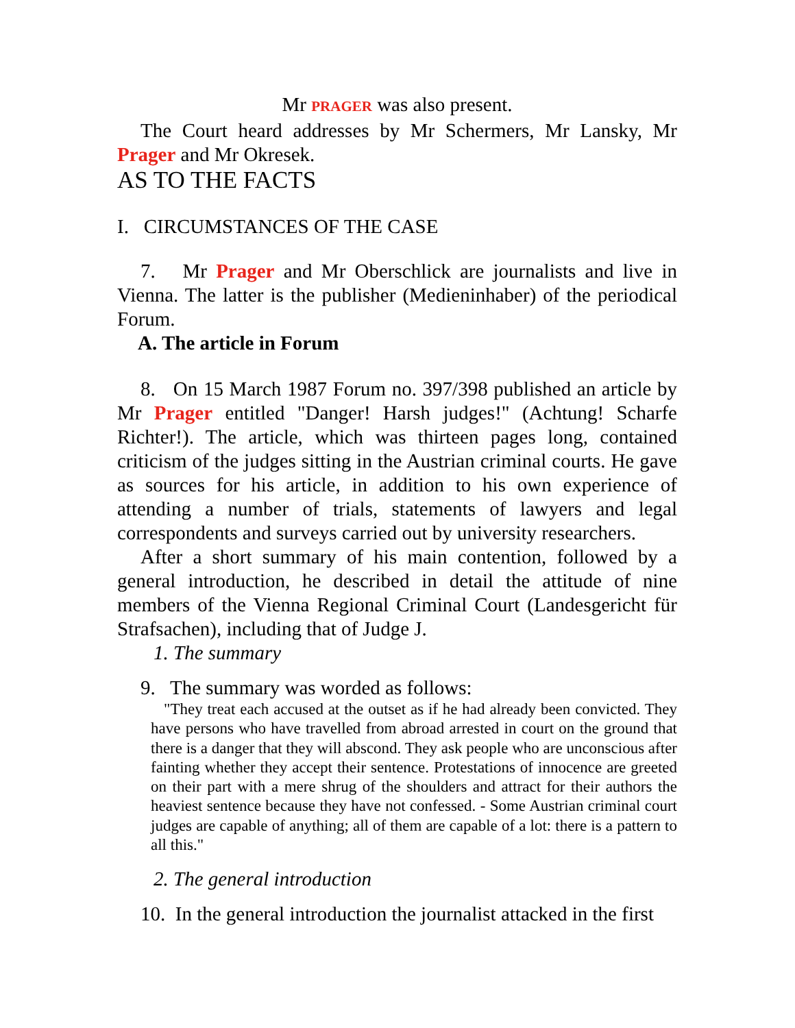Mr PRAGER was also present.
The Court heard addresses by Mr Schermers, Mr Lansky, Mr Prager and Mr Okresek.
AS TO THE FACTS
I. CIRCUMSTANCES OF THE CASE
7. Mr Prager and Mr Oberschlick are journalists and live in Vienna. The latter is the publisher (Medieninhaber) of the periodical Forum.
A. The article in Forum
8. On 15 March 1987 Forum no. 397/398 published an article by Mr Prager entitled "Danger! Harsh judges!" (Achtung! Scharfe Richter!). The article, which was thirteen pages long, contained criticism of the judges sitting in the Austrian criminal courts. He gave as sources for his article, in addition to his own experience of attending a number of trials, statements of lawyers and legal correspondents and surveys carried out by university researchers.
After a short summary of his main contention, followed by a general introduction, he described in detail the attitude of nine members of the Vienna Regional Criminal Court (Landesgericht für Strafsachen), including that of Judge J.
1. The summary
9. The summary was worded as follows:
"They treat each accused at the outset as if he had already been convicted. They have persons who have travelled from abroad arrested in court on the ground that there is a danger that they will abscond. They ask people who are unconscious after fainting whether they accept their sentence. Protestations of innocence are greeted on their part with a mere shrug of the shoulders and attract for their authors the heaviest sentence because they have not confessed. - Some Austrian criminal court judges are capable of anything; all of them are capable of a lot: there is a pattern to all this."
2. The general introduction
10. In the general introduction the journalist attacked in the first